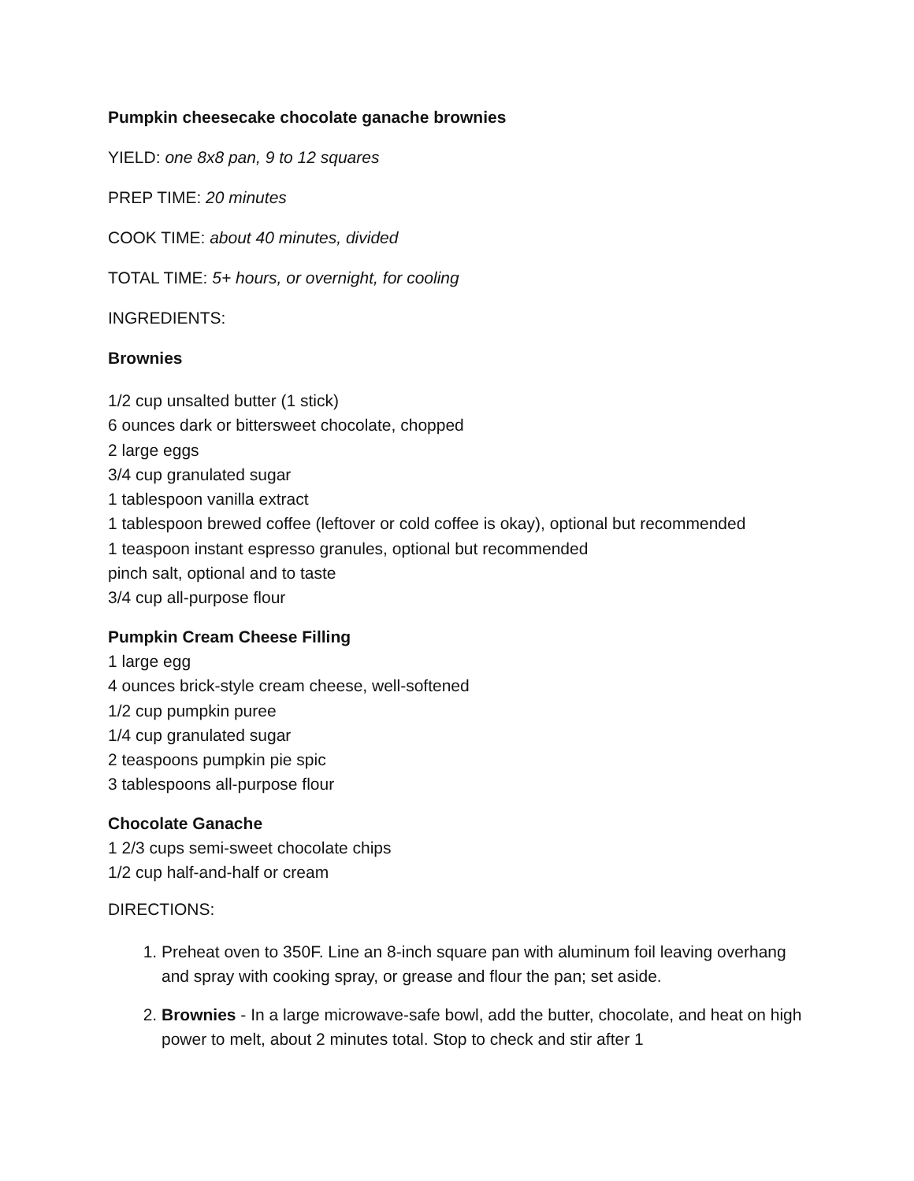Pumpkin cheesecake chocolate ganache brownies
YIELD: one 8x8 pan, 9 to 12 squares
PREP TIME: 20 minutes
COOK TIME: about 40 minutes, divided
TOTAL TIME: 5+ hours, or overnight, for cooling
INGREDIENTS:
Brownies
1/2 cup unsalted butter (1 stick)
6 ounces dark or bittersweet chocolate, chopped
2 large eggs
3/4 cup granulated sugar
1 tablespoon vanilla extract
1 tablespoon brewed coffee (leftover or cold coffee is okay), optional but recommended
1 teaspoon instant espresso granules, optional but recommended
pinch salt, optional and to taste
3/4 cup all-purpose flour
Pumpkin Cream Cheese Filling
1 large egg
4 ounces brick-style cream cheese, well-softened
1/2 cup pumpkin puree
1/4 cup granulated sugar
2 teaspoons pumpkin pie spic
3 tablespoons all-purpose flour
Chocolate Ganache
1 2/3 cups semi-sweet chocolate chips
1/2 cup half-and-half or cream
DIRECTIONS:
1. Preheat oven to 350F. Line an 8-inch square pan with aluminum foil leaving overhang and spray with cooking spray, or grease and flour the pan; set aside.
2. Brownies - In a large microwave-safe bowl, add the butter, chocolate, and heat on high power to melt, about 2 minutes total. Stop to check and stir after 1